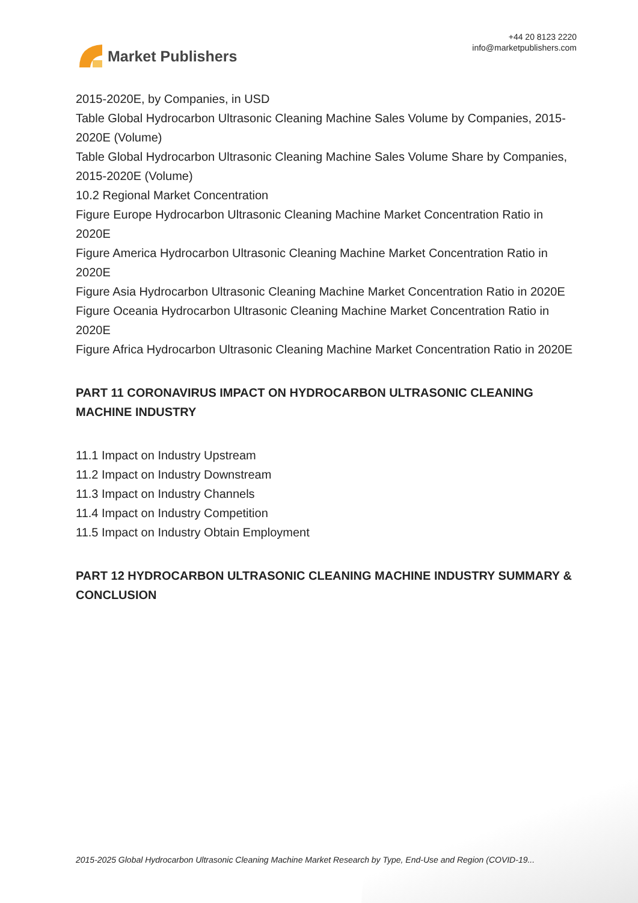Market Publishers
+44 20 8123 2220
info@marketpublishers.com
2015-2020E, by Companies, in USD
Table Global Hydrocarbon Ultrasonic Cleaning Machine Sales Volume by Companies, 2015-2020E (Volume)
Table Global Hydrocarbon Ultrasonic Cleaning Machine Sales Volume Share by Companies, 2015-2020E (Volume)
10.2 Regional Market Concentration
Figure Europe Hydrocarbon Ultrasonic Cleaning Machine Market Concentration Ratio in 2020E
Figure America Hydrocarbon Ultrasonic Cleaning Machine Market Concentration Ratio in 2020E
Figure Asia Hydrocarbon Ultrasonic Cleaning Machine Market Concentration Ratio in 2020E
Figure Oceania Hydrocarbon Ultrasonic Cleaning Machine Market Concentration Ratio in 2020E
Figure Africa Hydrocarbon Ultrasonic Cleaning Machine Market Concentration Ratio in 2020E
PART 11 CORONAVIRUS IMPACT ON HYDROCARBON ULTRASONIC CLEANING MACHINE INDUSTRY
11.1 Impact on Industry Upstream
11.2 Impact on Industry Downstream
11.3 Impact on Industry Channels
11.4 Impact on Industry Competition
11.5 Impact on Industry Obtain Employment
PART 12 HYDROCARBON ULTRASONIC CLEANING MACHINE INDUSTRY SUMMARY & CONCLUSION
2015-2025 Global Hydrocarbon Ultrasonic Cleaning Machine Market Research by Type, End-Use and Region (COVID-19...